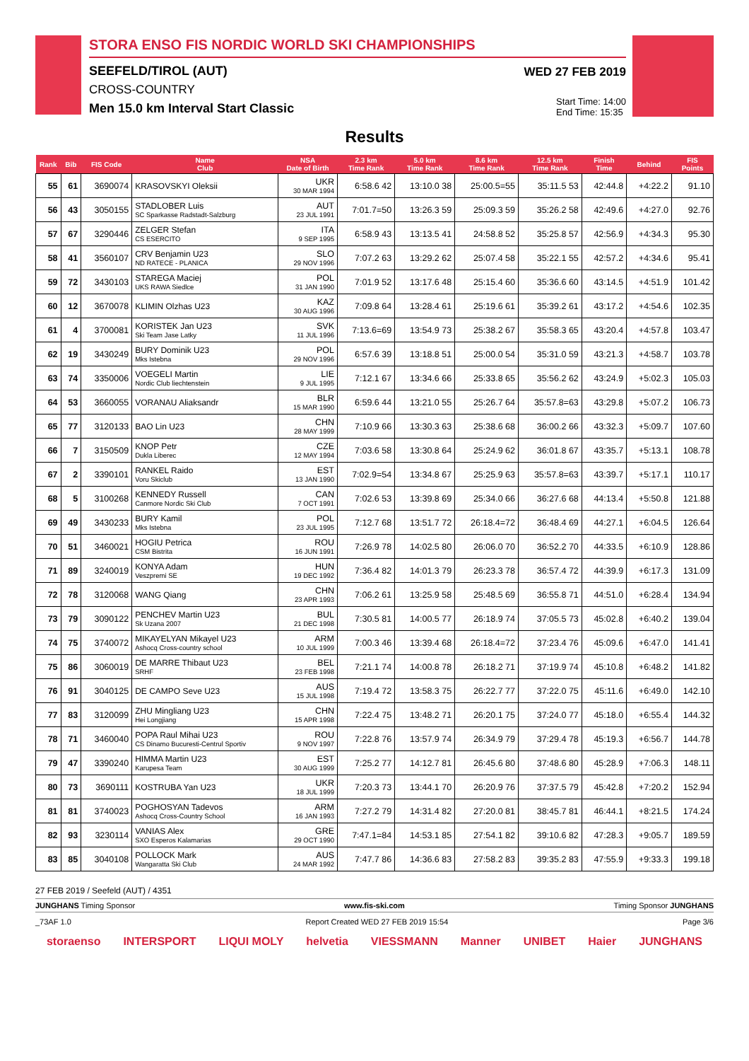STORA ENSO FIS NORDIC WORLD SKI CHAMPIONSHIPS
SEEFELD/TIROL (AUT)
CROSS-COUNTRY
Men 15.0 km Interval Start Classic
WED 27 FEB 2019
Start Time: 14:00
End Time: 15:35
Results
| Rank | Bib | FIS Code | Name Club | NSA Date of Birth | 2.3 km Time Rank | 5.0 km Time Rank | 8.6 km Time Rank | 12.5 km Time Rank | Finish Time | Behind | FIS Points |
| --- | --- | --- | --- | --- | --- | --- | --- | --- | --- | --- | --- |
| 55 | 61 | 3690074 | KRASOVSKYI Oleksii | UKR 30 MAR 1994 | 6:58.6 42 | 13:10.0 38 | 25:00.5=55 | 35:11.5 53 | 42:44.8 | +4:22.2 | 91.10 |
| 56 | 43 | 3050155 | STADLOBER Luis SC Sparkasse Radstadt-Salzburg | AUT 23 JUL 1991 | 7:01.7=50 | 13:26.3 59 | 25:09.3 59 | 35:26.2 58 | 42:49.6 | +4:27.0 | 92.76 |
| 57 | 67 | 3290446 | ZELGER Stefan CS ESERCITO | ITA 9 SEP 1995 | 6:58.9 43 | 13:13.5 41 | 24:58.8 52 | 35:25.8 57 | 42:56.9 | +4:34.3 | 95.30 |
| 58 | 41 | 3560107 | CRV Benjamin U23 ND RATECE - PLANICA | SLO 29 NOV 1996 | 7:07.2 63 | 13:29.2 62 | 25:07.4 58 | 35:22.1 55 | 42:57.2 | +4:34.6 | 95.41 |
| 59 | 72 | 3430103 | STAREGA Maciej UKS RAWA Siedlce | POL 31 JAN 1990 | 7:01.9 52 | 13:17.6 48 | 25:15.4 60 | 35:36.6 60 | 43:14.5 | +4:51.9 | 101.42 |
| 60 | 12 | 3670078 | KLIMIN Olzhas U23 | KAZ 30 AUG 1996 | 7:09.8 64 | 13:28.4 61 | 25:19.6 61 | 35:39.2 61 | 43:17.2 | +4:54.6 | 102.35 |
| 61 | 4 | 3700081 | KORISTEK Jan U23 Ski Team Jase Latky | SVK 11 JUL 1996 | 7:13.6=69 | 13:54.9 73 | 25:38.2 67 | 35:58.3 65 | 43:20.4 | +4:57.8 | 103.47 |
| 62 | 19 | 3430249 | BURY Dominik U23 Mks Istebna | POL 29 NOV 1996 | 6:57.6 39 | 13:18.8 51 | 25:00.0 54 | 35:31.0 59 | 43:21.3 | +4:58.7 | 103.78 |
| 63 | 74 | 3350006 | VOEGELI Martin Nordic Club liechtenstein | LIE 9 JUL 1995 | 7:12.1 67 | 13:34.6 66 | 25:33.8 65 | 35:56.2 62 | 43:24.9 | +5:02.3 | 105.03 |
| 64 | 53 | 3660055 | VORANAU Aliaksandr | BLR 15 MAR 1990 | 6:59.6 44 | 13:21.0 55 | 25:26.7 64 | 35:57.8=63 | 43:29.8 | +5:07.2 | 106.73 |
| 65 | 77 | 3120133 | BAO Lin U23 | CHN 28 MAY 1999 | 7:10.9 66 | 13:30.3 63 | 25:38.6 68 | 36:00.2 66 | 43:32.3 | +5:09.7 | 107.60 |
| 66 | 7 | 3150509 | KNOP Petr Dukla Liberec | CZE 12 MAY 1994 | 7:03.6 58 | 13:30.8 64 | 25:24.9 62 | 36:01.8 67 | 43:35.7 | +5:13.1 | 108.78 |
| 67 | 2 | 3390101 | RANKEL Raido Voru Skiclub | EST 13 JAN 1990 | 7:02.9=54 | 13:34.8 67 | 25:25.9 63 | 35:57.8=63 | 43:39.7 | +5:17.1 | 110.17 |
| 68 | 5 | 3100268 | KENNEDY Russell Canmore Nordic Ski Club | CAN 7 OCT 1991 | 7:02.6 53 | 13:39.8 69 | 25:34.0 66 | 36:27.6 68 | 44:13.4 | +5:50.8 | 121.88 |
| 69 | 49 | 3430233 | BURY Kamil Mks Istebna | POL 23 JUL 1995 | 7:12.7 68 | 13:51.7 72 | 26:18.4=72 | 36:48.4 69 | 44:27.1 | +6:04.5 | 126.64 |
| 70 | 51 | 3460021 | HOGIU Petrica CSM Bistrita | ROU 16 JUN 1991 | 7:26.9 78 | 14:02.5 80 | 26:06.0 70 | 36:52.2 70 | 44:33.5 | +6:10.9 | 128.86 |
| 71 | 89 | 3240019 | KONYA Adam Veszpremi SE | HUN 19 DEC 1992 | 7:36.4 82 | 14:01.3 79 | 26:23.3 78 | 36:57.4 72 | 44:39.9 | +6:17.3 | 131.09 |
| 72 | 78 | 3120068 | WANG Qiang | CHN 23 APR 1993 | 7:06.2 61 | 13:25.9 58 | 25:48.5 69 | 36:55.8 71 | 44:51.0 | +6:28.4 | 134.94 |
| 73 | 79 | 3090122 | PENCHEV Martin U23 Sk Uzana 2007 | BUL 21 DEC 1998 | 7:30.5 81 | 14:00.5 77 | 26:18.9 74 | 37:05.5 73 | 45:02.8 | +6:40.2 | 139.04 |
| 74 | 75 | 3740072 | MIKAYELYAN Mikayel U23 Ashocq Cross-country school | ARM 10 JUL 1999 | 7:00.3 46 | 13:39.4 68 | 26:18.4=72 | 37:23.4 76 | 45:09.6 | +6:47.0 | 141.41 |
| 75 | 86 | 3060019 | DE MARRE Thibaut U23 SRHF | BEL 23 FEB 1998 | 7:21.1 74 | 14:00.8 78 | 26:18.2 71 | 37:19.9 74 | 45:10.8 | +6:48.2 | 141.82 |
| 76 | 91 | 3040125 | DE CAMPO Seve U23 | AUS 15 JUL 1998 | 7:19.4 72 | 13:58.3 75 | 26:22.7 77 | 37:22.0 75 | 45:11.6 | +6:49.0 | 142.10 |
| 77 | 83 | 3120099 | ZHU Mingliang U23 Hei Longjiang | CHN 15 APR 1998 | 7:22.4 75 | 13:48.2 71 | 26:20.1 75 | 37:24.0 77 | 45:18.0 | +6:55.4 | 144.32 |
| 78 | 71 | 3460040 | POPA Raul Mihai U23 CS Dinamo Bucuresti-Centrul Sportiv | ROU 9 NOV 1997 | 7:22.8 76 | 13:57.9 74 | 26:34.9 79 | 37:29.4 78 | 45:19.3 | +6:56.7 | 144.78 |
| 79 | 47 | 3390240 | HIMMA Martin U23 Karupesa Team | EST 30 AUG 1999 | 7:25.2 77 | 14:12.7 81 | 26:45.6 80 | 37:48.6 80 | 45:28.9 | +7:06.3 | 148.11 |
| 80 | 73 | 3690111 | KOSTRUBA Yan U23 | UKR 18 JUL 1999 | 7:20.3 73 | 13:44.1 70 | 26:20.9 76 | 37:37.5 79 | 45:42.8 | +7:20.2 | 152.94 |
| 81 | 81 | 3740023 | POGHOSYAN Tadevos Ashocq Cross-Country School | ARM 16 JAN 1993 | 7:27.2 79 | 14:31.4 82 | 27:20.0 81 | 38:45.7 81 | 46:44.1 | +8:21.5 | 174.24 |
| 82 | 93 | 3230114 | VANIAS Alex SXO Esperos Kalamarias | GRE 29 OCT 1990 | 7:47.1=84 | 14:53.1 85 | 27:54.1 82 | 39:10.6 82 | 47:28.3 | +9:05.7 | 189.59 |
| 83 | 85 | 3040108 | POLLOCK Mark Wangaratta Ski Club | AUS 24 MAR 1992 | 7:47.7 86 | 14:36.6 83 | 27:58.2 83 | 39:35.2 83 | 47:55.9 | +9:33.3 | 199.18 |
27 FEB 2019 / Seefeld (AUT) / 4351
JUNGHANS Timing Sponsor www.fis-ski.com Timing Sponsor JUNGHANS
_73AF 1.0 Report Created WED 27 FEB 2019 15:54 Page 3/6
storaenso INTERSPORT LIQUI MOLY helvetia VIESSMANN Manner UNIBET Haier JUNGHANS